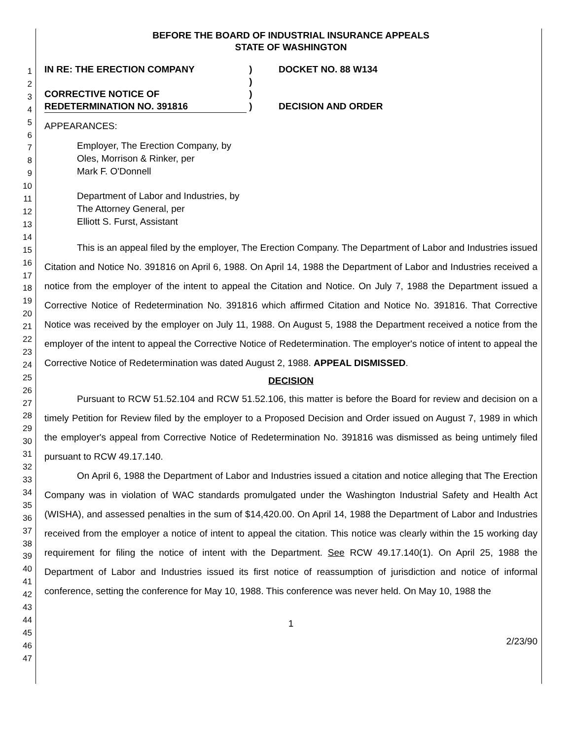1
2
3
4
5
6
7
8
9
10
11
12
13
14
15
16
17
18
19
20
21
22
23
24
25
26
27
28
29
30
31
32
33
34
35
36
37
38
39
40
41
42
43
44
45
46
47
BEFORE THE BOARD OF INDUSTRIAL INSURANCE APPEALS
STATE OF WASHINGTON
IN RE: THE ERECTION COMPANY
CORRECTIVE NOTICE OF
REDETERMINATION NO. 391816
)
)
)
)
DOCKET NO. 88 W134
DECISION AND ORDER
APPEARANCES:
Employer, The Erection Company, by
Oles, Morrison & Rinker, per
Mark F. O'Donnell
Department of Labor and Industries, by
The Attorney General, per
Elliott S. Furst, Assistant
This is an appeal filed by the employer, The Erection Company. The Department of Labor and Industries issued Citation and Notice No. 391816 on April 6, 1988. On April 14, 1988 the Department of Labor and Industries received a notice from the employer of the intent to appeal the Citation and Notice. On July 7, 1988 the Department issued a Corrective Notice of Redetermination No. 391816 which affirmed Citation and Notice No. 391816. That Corrective Notice was received by the employer on July 11, 1988. On August 5, 1988 the Department received a notice from the employer of the intent to appeal the Corrective Notice of Redetermination. The employer's notice of intent to appeal the Corrective Notice of Redetermination was dated August 2, 1988. APPEAL DISMISSED.
DECISION
Pursuant to RCW 51.52.104 and RCW 51.52.106, this matter is before the Board for review and decision on a timely Petition for Review filed by the employer to a Proposed Decision and Order issued on August 7, 1989 in which the employer's appeal from Corrective Notice of Redetermination No. 391816 was dismissed as being untimely filed pursuant to RCW 49.17.140.
On April 6, 1988 the Department of Labor and Industries issued a citation and notice alleging that The Erection Company was in violation of WAC standards promulgated under the Washington Industrial Safety and Health Act (WISHA), and assessed penalties in the sum of $14,420.00. On April 14, 1988 the Department of Labor and Industries received from the employer a notice of intent to appeal the citation. This notice was clearly within the 15 working day requirement for filing the notice of intent with the Department. See RCW 49.17.140(1). On April 25, 1988 the Department of Labor and Industries issued its first notice of reassumption of jurisdiction and notice of informal conference, setting the conference for May 10, 1988. This conference was never held. On May 10, 1988 the
1
2/23/90